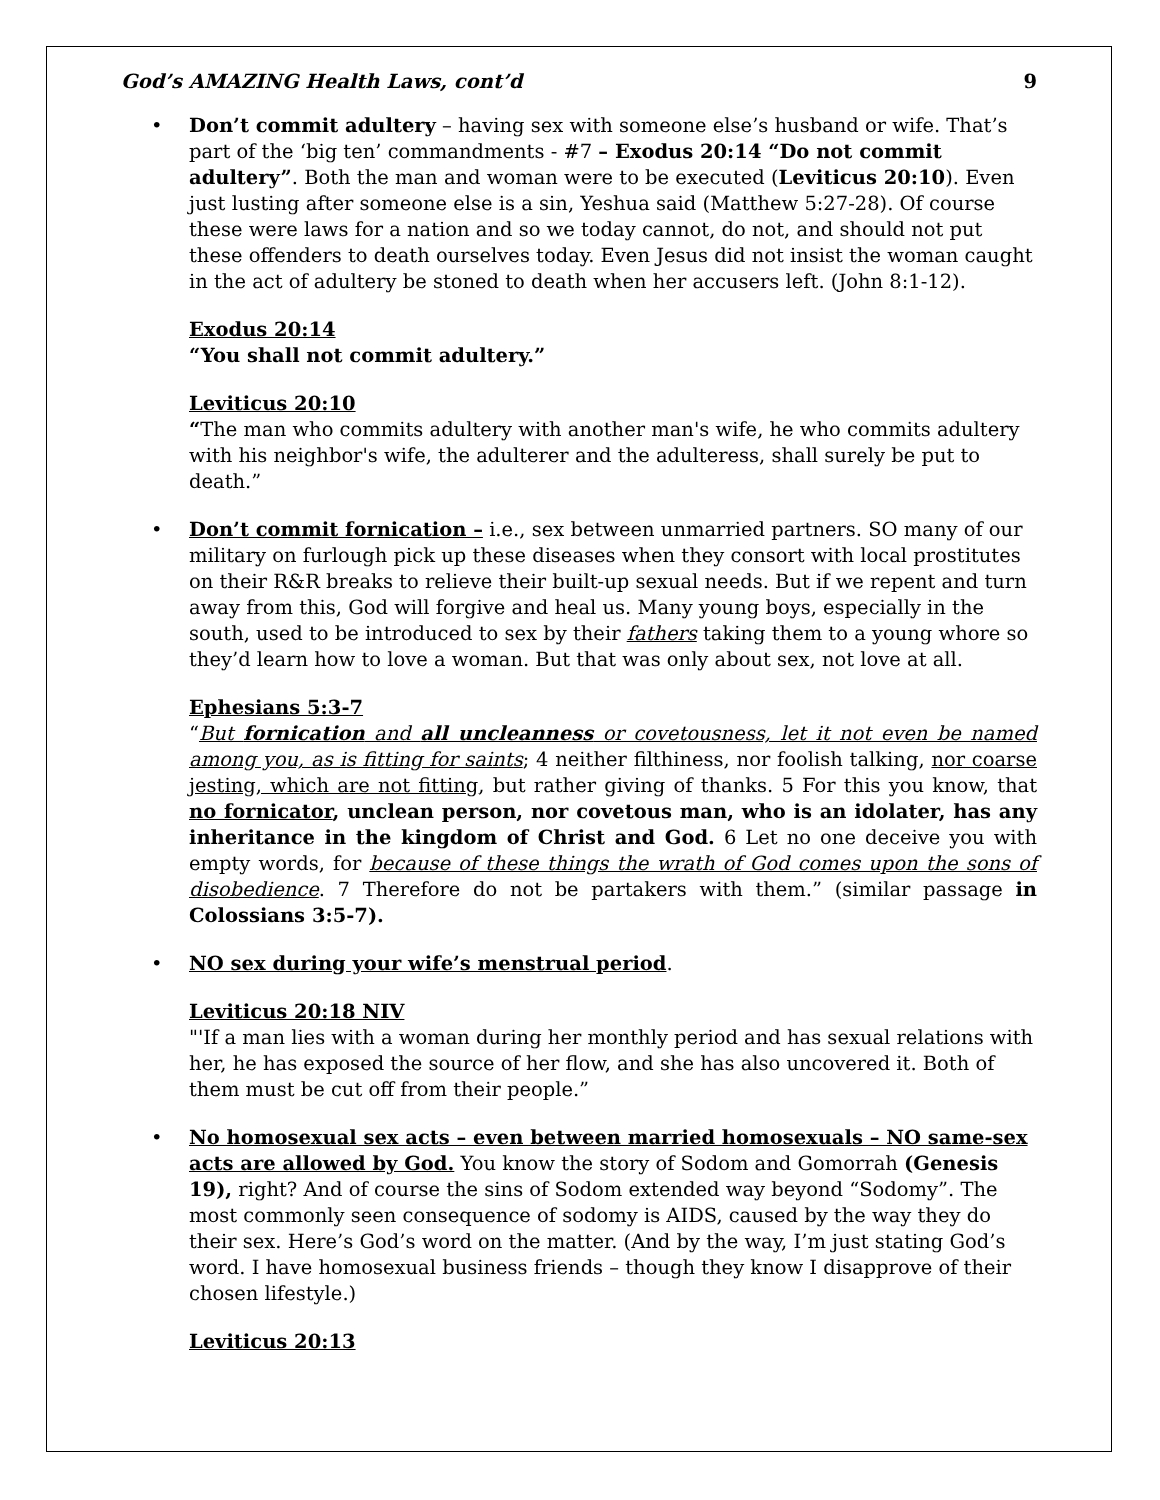God’s AMAZING Health Laws, cont’d 9
• Don’t commit adultery – having sex with someone else’s husband or wife. That’s part of the ‘big ten’ commandments - #7 – Exodus 20:14 “Do not commit adultery”. Both the man and woman were to be executed (Leviticus 20:10). Even just lusting after someone else is a sin, Yeshua said (Matthew 5:27-28). Of course these were laws for a nation and so we today cannot, do not, and should not put these offenders to death ourselves today. Even Jesus did not insist the woman caught in the act of adultery be stoned to death when her accusers left. (John 8:1-12).
Exodus 20:14
“You shall not commit adultery.”
Leviticus 20:10
“The man who commits adultery with another man's wife, he who commits adultery with his neighbor's wife, the adulterer and the adulteress, shall surely be put to death.”
• Don’t commit fornication – i.e., sex between unmarried partners. SO many of our military on furlough pick up these diseases when they consort with local prostitutes on their R&R breaks to relieve their built-up sexual needs. But if we repent and turn away from this, God will forgive and heal us. Many young boys, especially in the south, used to be introduced to sex by their fathers taking them to a young whore so they’d learn how to love a woman. But that was only about sex, not love at all.
Ephesians 5:3-7
“But fornication and all uncleanness or covetousness, let it not even be named among you, as is fitting for saints; 4 neither filthiness, nor foolish talking, nor coarse jesting, which are not fitting, but rather giving of thanks. 5 For this you know, that no fornicator, unclean person, nor covetous man, who is an idolater, has any inheritance in the kingdom of Christ and God. 6 Let no one deceive you with empty words, for because of these things the wrath of God comes upon the sons of disobedience. 7 Therefore do not be partakers with them.” (similar passage in Colossians 3:5-7).
• NO sex during your wife’s menstrual period.
Leviticus 20:18 NIV
"'If a man lies with a woman during her monthly period and has sexual relations with her, he has exposed the source of her flow, and she has also uncovered it. Both of them must be cut off from their people.”
• No homosexual sex acts – even between married homosexuals – NO same-sex acts are allowed by God. You know the story of Sodom and Gomorrah (Genesis 19), right? And of course the sins of Sodom extended way beyond “Sodomy”. The most commonly seen consequence of sodomy is AIDS, caused by the way they do their sex. Here’s God’s word on the matter. (And by the way, I’m just stating God’s word. I have homosexual business friends – though they know I disapprove of their chosen lifestyle.)
Leviticus 20:13